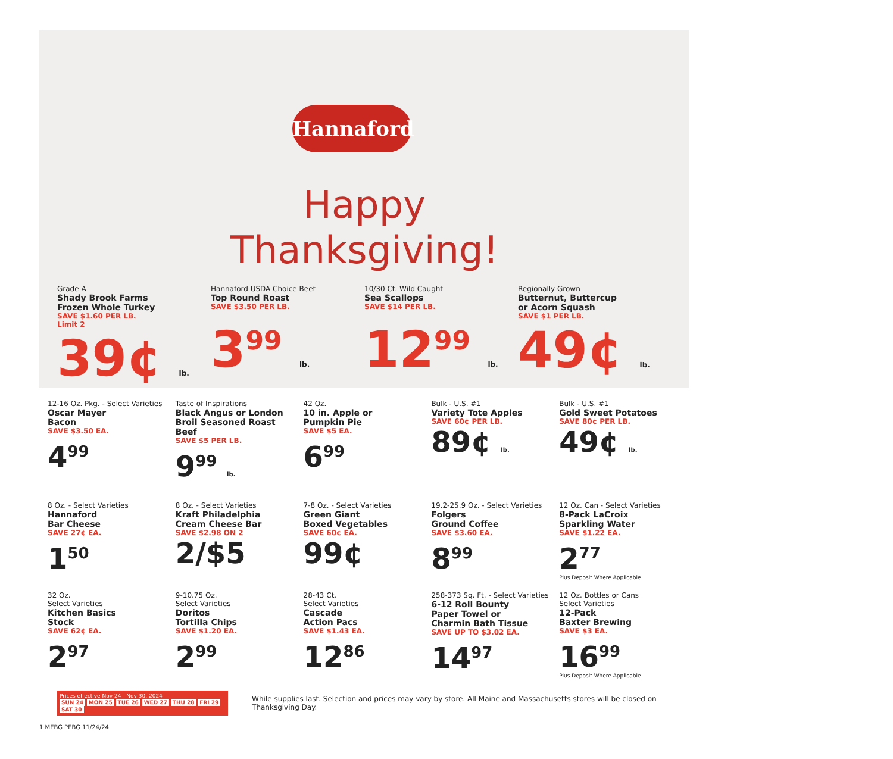Hannaford
Happy
Thanksgiving!
Grade A
Shady Brook Farms
Frozen Whole Turkey
SAVE $1.60 PER LB.
Limit 2
39¢ lb.
Hannaford USDA Choice Beef
Top Round Roast
SAVE $3.50 PER LB.
3<sup>99</sup> lb.
10/30 Ct. Wild Caught
Sea Scallops
SAVE $14 PER LB.
12<sup>99</sup> lb.
Regionally Grown
Butternut, Buttercup
or Acorn Squash
SAVE $1 PER LB.
49¢ lb.
12-16 Oz. Pkg. - Select Varieties
Oscar Mayer
Bacon
SAVE $3.50 EA.
4<sup>99</sup>
Taste of Inspirations
Black Angus or London
Broil Seasoned Roast Beef
SAVE $5 PER LB.
9<sup>99</sup> lb.
42 Oz.
10 in. Apple or
Pumpkin Pie
SAVE $5 EA.
6<sup>99</sup>
Bulk - U.S. #1
Variety Tote Apples
SAVE 60¢ PER LB.
89¢ lb.
Bulk - U.S. #1
Gold Sweet Potatoes
SAVE 80¢ PER LB.
49¢ lb.
8 Oz. - Select Varieties
Hannaford
Bar Cheese
SAVE 27¢ EA.
1<sup>50</sup>
8 Oz. - Select Varieties
Kraft Philadelphia
Cream Cheese Bar
SAVE $2.98 ON 2
2/$5
7-8 Oz. - Select Varieties
Green Giant
Boxed Vegetables
SAVE 60¢ EA.
99¢
19.2-25.9 Oz. - Select Varieties
Folgers
Ground Coffee
SAVE $3.60 EA.
8<sup>99</sup>
12 Oz. Can - Select Varieties
8-Pack LaCroix
Sparkling Water
SAVE $1.22 EA.
2<sup>77</sup>
Plus Deposit Where Applicable
32 Oz.
Select Varieties
Kitchen Basics
Stock
SAVE 62¢ EA.
2<sup>97</sup>
9-10.75 Oz.
Select Varieties
Doritos
Tortilla Chips
SAVE $1.20 EA.
2<sup>99</sup>
28-43 Ct.
Select Varieties
Cascade
Action Pacs
SAVE $1.43 EA.
12<sup>86</sup>
258-373 Sq. Ft. - Select Varieties
6-12 Roll Bounty
Paper Towel or
Charmin Bath Tissue
SAVE UP TO $3.02 EA.
14<sup>97</sup>
12 Oz. Bottles or Cans
Select Varieties
12-Pack
Baxter Brewing
SAVE $3 EA.
16<sup>99</sup>
Plus Deposit Where Applicable
Prices effective Nov 24 - Nov 30, 2024
SUN 24 MON 25 TUE 26 WED 27 THU 28 FRI 29 SAT 30
While supplies last. Selection and prices may vary by store. All Maine and Massachusetts stores will be closed on Thanksgiving Day.
1 MEBG PEBG 11/24/24